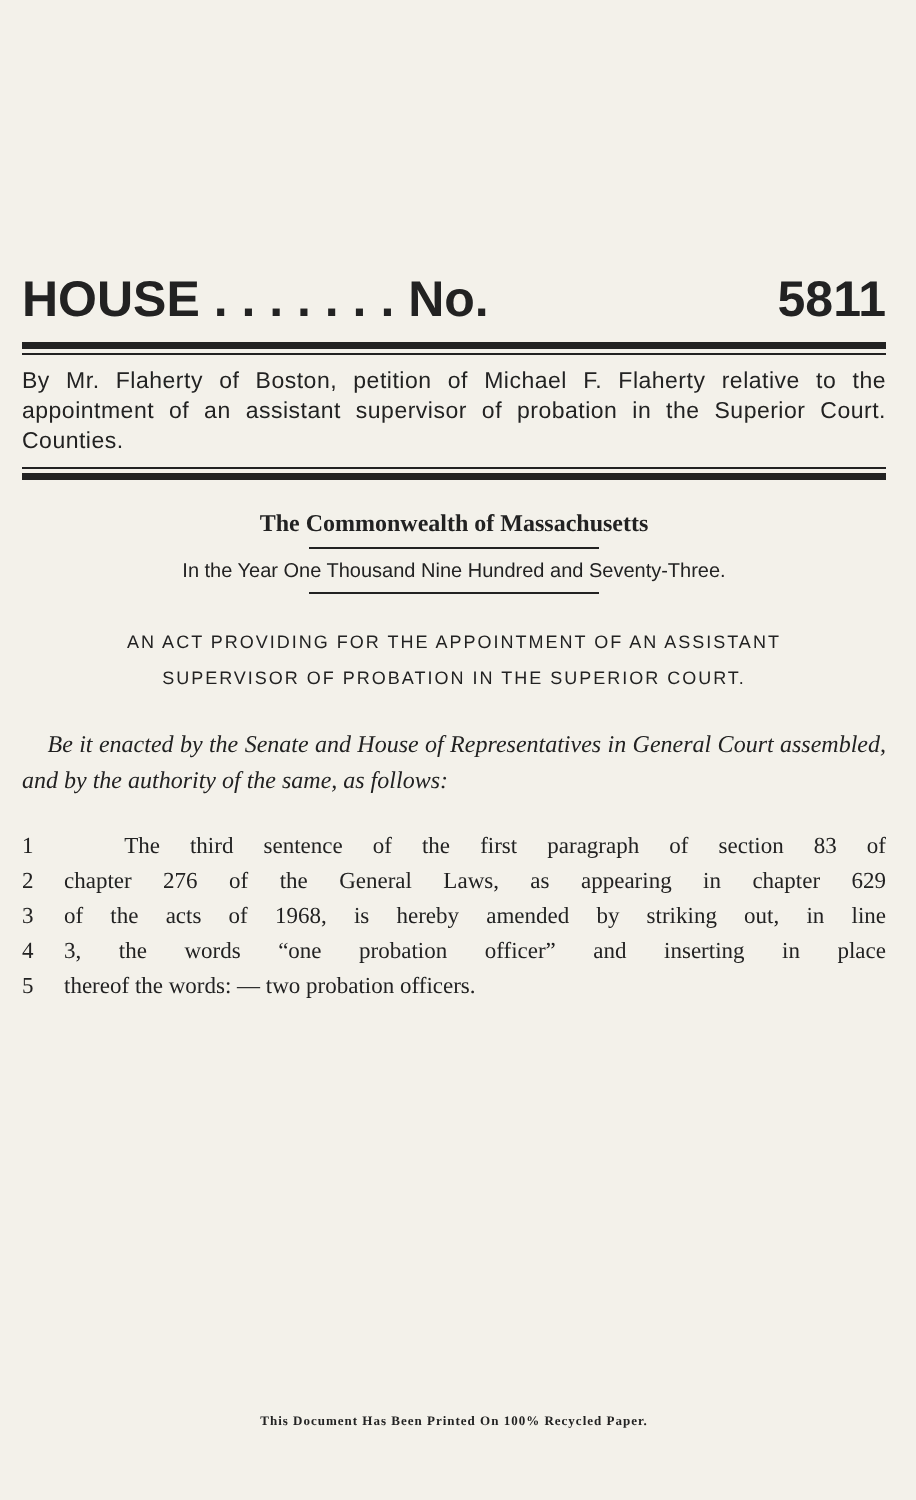HOUSE . . . . . . . No. 5811
By Mr. Flaherty of Boston, petition of Michael F. Flaherty relative to the appointment of an assistant supervisor of probation in the Superior Court. Counties.
The Commonwealth of Massachusetts
In the Year One Thousand Nine Hundred and Seventy-Three.
AN ACT PROVIDING FOR THE APPOINTMENT OF AN ASSISTANT
SUPERVISOR OF PROBATION IN THE SUPERIOR COURT.
Be it enacted by the Senate and House of Representatives in General Court assembled, and by the authority of the same, as follows:
1 The third sentence of the first paragraph of section 83 of
2 chapter 276 of the General Laws, as appearing in chapter 629
3 of the acts of 1968, is hereby amended by striking out, in line
4 3, the words “one probation officer” and inserting in place
5 thereof the words: — two probation officers.
This Document Has Been Printed On 100% Recycled Paper.